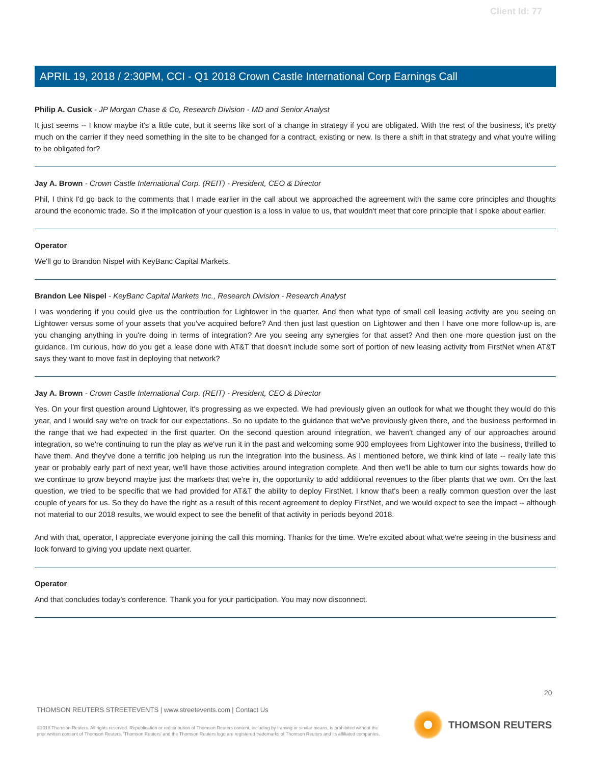Client Id: 77
APRIL 19, 2018 / 2:30PM, CCI - Q1 2018 Crown Castle International Corp Earnings Call
Philip A. Cusick - JP Morgan Chase & Co, Research Division - MD and Senior Analyst
It just seems -- I know maybe it's a little cute, but it seems like sort of a change in strategy if you are obligated. With the rest of the business, it's pretty much on the carrier if they need something in the site to be changed for a contract, existing or new. Is there a shift in that strategy and what you're willing to be obligated for?
Jay A. Brown - Crown Castle International Corp. (REIT) - President, CEO & Director
Phil, I think I'd go back to the comments that I made earlier in the call about we approached the agreement with the same core principles and thoughts around the economic trade. So if the implication of your question is a loss in value to us, that wouldn't meet that core principle that I spoke about earlier.
Operator
We'll go to Brandon Nispel with KeyBanc Capital Markets.
Brandon Lee Nispel - KeyBanc Capital Markets Inc., Research Division - Research Analyst
I was wondering if you could give us the contribution for Lightower in the quarter. And then what type of small cell leasing activity are you seeing on Lightower versus some of your assets that you've acquired before? And then just last question on Lightower and then I have one more follow-up is, are you changing anything in you're doing in terms of integration? Are you seeing any synergies for that asset? And then one more question just on the guidance. I'm curious, how do you get a lease done with AT&T that doesn't include some sort of portion of new leasing activity from FirstNet when AT&T says they want to move fast in deploying that network?
Jay A. Brown - Crown Castle International Corp. (REIT) - President, CEO & Director
Yes. On your first question around Lightower, it's progressing as we expected. We had previously given an outlook for what we thought they would do this year, and I would say we're on track for our expectations. So no update to the guidance that we've previously given there, and the business performed in the range that we had expected in the first quarter. On the second question around integration, we haven't changed any of our approaches around integration, so we're continuing to run the play as we've run it in the past and welcoming some 900 employees from Lightower into the business, thrilled to have them. And they've done a terrific job helping us run the integration into the business. As I mentioned before, we think kind of late -- really late this year or probably early part of next year, we'll have those activities around integration complete. And then we'll be able to turn our sights towards how do we continue to grow beyond maybe just the markets that we're in, the opportunity to add additional revenues to the fiber plants that we own. On the last question, we tried to be specific that we had provided for AT&T the ability to deploy FirstNet. I know that's been a really common question over the last couple of years for us. So they do have the right as a result of this recent agreement to deploy FirstNet, and we would expect to see the impact -- although not material to our 2018 results, we would expect to see the benefit of that activity in periods beyond 2018.
And with that, operator, I appreciate everyone joining the call this morning. Thanks for the time. We're excited about what we're seeing in the business and look forward to giving you update next quarter.
Operator
And that concludes today's conference. Thank you for your participation. You may now disconnect.
20
THOMSON REUTERS STREETEVENTS | www.streetevents.com | Contact Us
©2018 Thomson Reuters. All rights reserved. Republication or redistribution of Thomson Reuters content, including by framing or similar means, is prohibited without the prior written consent of Thomson Reuters. 'Thomson Reuters' and the Thomson Reuters logo are registered trademarks of Thomson Reuters and its affiliated companies.
THOMSON REUTERS